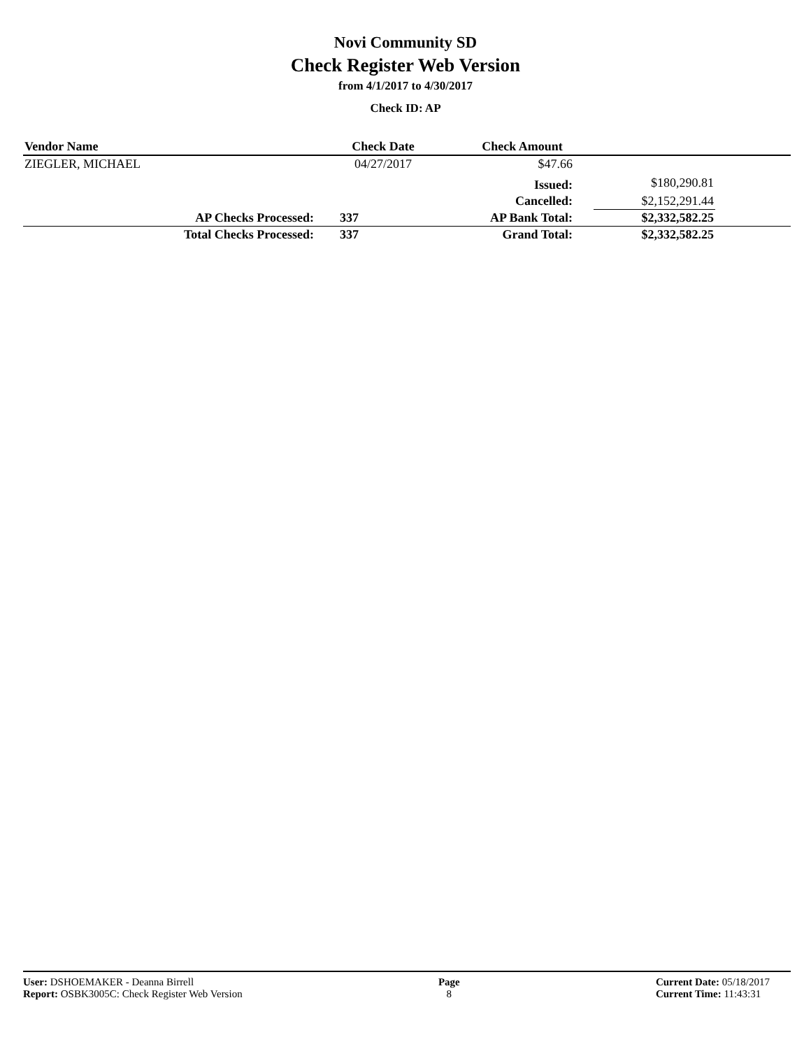Novi Community SD
Check Register Web Version
from 4/1/2017 to 4/30/2017
Check ID: AP
| Vendor Name | | Check Date | Check Amount | | |
| --- | --- | --- | --- | --- | --- |
| ZIEGLER, MICHAEL | | 04/27/2017 | $47.66 | | |
| | | | Issued: | $180,290.81 | |
| | | | Cancelled: | $2,152,291.44 | |
| | AP Checks Processed: | 337 | AP Bank Total: | $2,332,582.25 | |
| | Total Checks Processed: | 337 | Grand Total: | $2,332,582.25 | |
User: DSHOEMAKER - Deanna Birrell
Report: OSBK3005C: Check Register Web Version
Page
8
Current Date: 05/18/2017
Current Time: 11:43:31